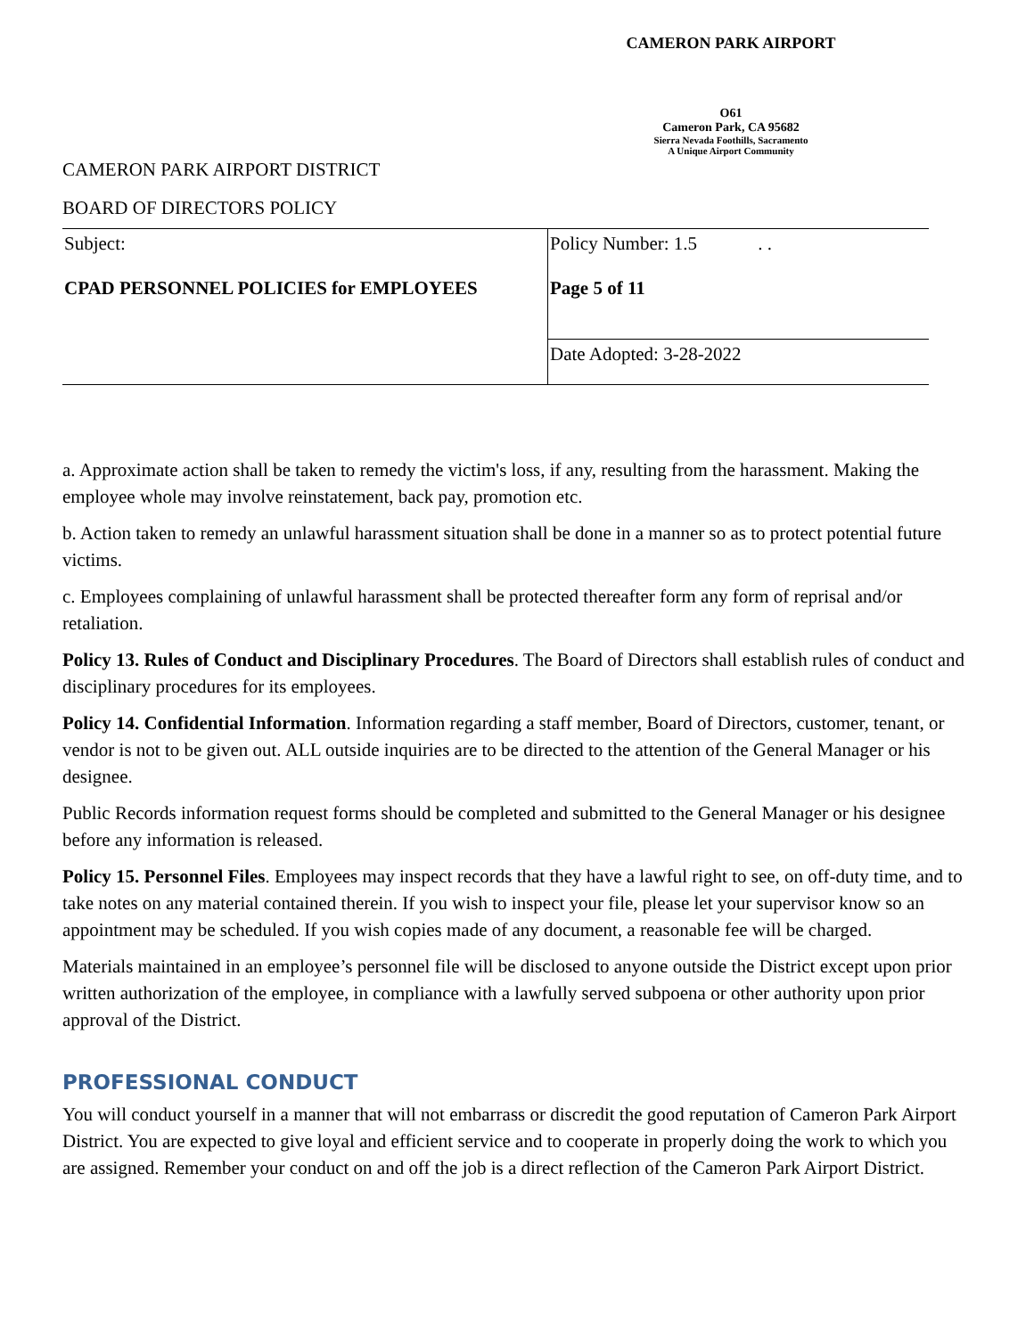CAMERON PARK AIRPORT
O61
Cameron Park, CA 95682
Sierra Nevada Foothills, Sacramento
A Unique Airport Community
CAMERON PARK AIRPORT DISTRICT
BOARD OF DIRECTORS POLICY
| Subject: CPAD PERSONNEL POLICIES for EMPLOYEES | Policy Number: 1.5 . . Page 5 of 11 |
| | Date Adopted: 3-28-2022 |
a. Approximate action shall be taken to remedy the victim's loss, if any, resulting from the harassment. Making the employee whole may involve reinstatement, back pay, promotion etc.
b. Action taken to remedy an unlawful harassment situation shall be done in a manner so as to protect potential future victims.
c. Employees complaining of unlawful harassment shall be protected thereafter form any form of reprisal and/or retaliation.
Policy 13. Rules of Conduct and Disciplinary Procedures. The Board of Directors shall establish rules of conduct and disciplinary procedures for its employees.
Policy 14. Confidential Information. Information regarding a staff member, Board of Directors, customer, tenant, or vendor is not to be given out. ALL outside inquiries are to be directed to the attention of the General Manager or his designee.
Public Records information request forms should be completed and submitted to the General Manager or his designee before any information is released.
Policy 15. Personnel Files. Employees may inspect records that they have a lawful right to see, on off-duty time, and to take notes on any material contained therein. If you wish to inspect your file, please let your supervisor know so an appointment may be scheduled. If you wish copies made of any document, a reasonable fee will be charged.
Materials maintained in an employee’s personnel file will be disclosed to anyone outside the District except upon prior written authorization of the employee, in compliance with a lawfully served subpoena or other authority upon prior approval of the District.
PROFESSIONAL CONDUCT
You will conduct yourself in a manner that will not embarrass or discredit the good reputation of Cameron Park Airport District. You are expected to give loyal and efficient service and to cooperate in properly doing the work to which you are assigned. Remember your conduct on and off the job is a direct reflection of the Cameron Park Airport District.